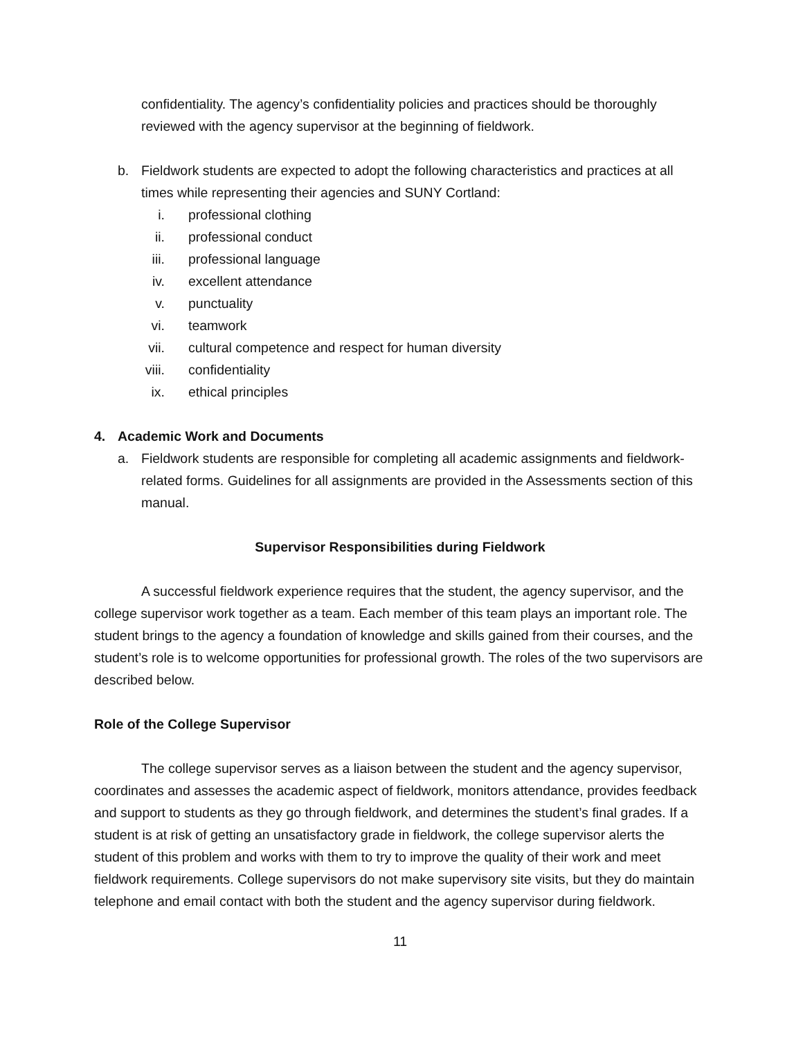confidentiality. The agency’s confidentiality policies and practices should be thoroughly reviewed with the agency supervisor at the beginning of fieldwork.
b. Fieldwork students are expected to adopt the following characteristics and practices at all times while representing their agencies and SUNY Cortland:
i. professional clothing
ii. professional conduct
iii. professional language
iv. excellent attendance
v. punctuality
vi. teamwork
vii. cultural competence and respect for human diversity
viii. confidentiality
ix. ethical principles
4. Academic Work and Documents
a. Fieldwork students are responsible for completing all academic assignments and fieldwork-related forms. Guidelines for all assignments are provided in the Assessments section of this manual.
Supervisor Responsibilities during Fieldwork
A successful fieldwork experience requires that the student, the agency supervisor, and the college supervisor work together as a team. Each member of this team plays an important role. The student brings to the agency a foundation of knowledge and skills gained from their courses, and the student’s role is to welcome opportunities for professional growth. The roles of the two supervisors are described below.
Role of the College Supervisor
The college supervisor serves as a liaison between the student and the agency supervisor, coordinates and assesses the academic aspect of fieldwork, monitors attendance, provides feedback and support to students as they go through fieldwork, and determines the student’s final grades. If a student is at risk of getting an unsatisfactory grade in fieldwork, the college supervisor alerts the student of this problem and works with them to try to improve the quality of their work and meet fieldwork requirements. College supervisors do not make supervisory site visits, but they do maintain telephone and email contact with both the student and the agency supervisor during fieldwork.
11